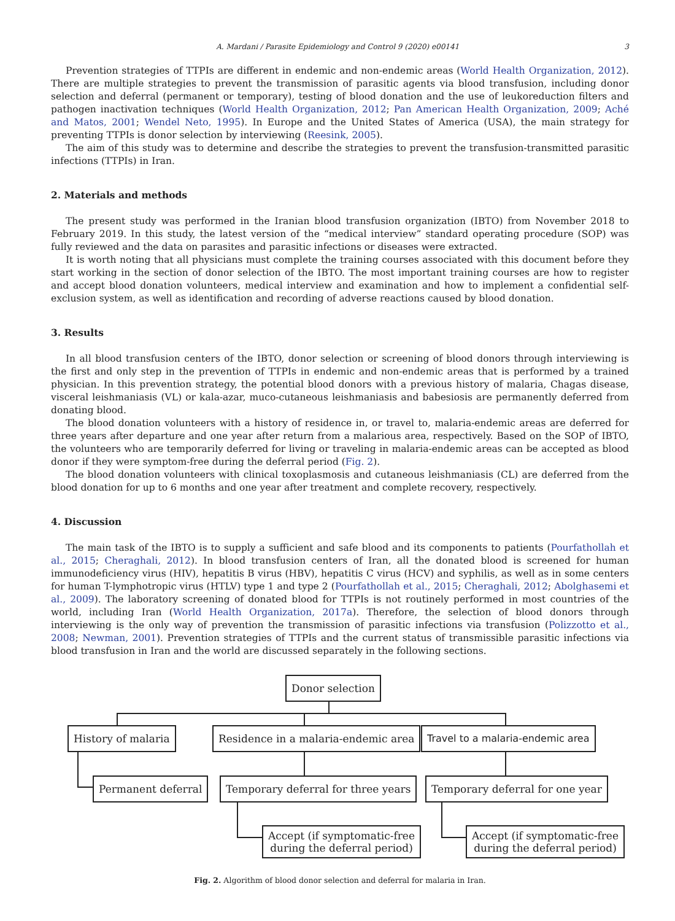A. Mardani / Parasite Epidemiology and Control 9 (2020) e00141 3
Prevention strategies of TTPIs are different in endemic and non-endemic areas (World Health Organization, 2012). There are multiple strategies to prevent the transmission of parasitic agents via blood transfusion, including donor selection and deferral (permanent or temporary), testing of blood donation and the use of leukoreduction filters and pathogen inactivation techniques (World Health Organization, 2012; Pan American Health Organization, 2009; Aché and Matos, 2001; Wendel Neto, 1995). In Europe and the United States of America (USA), the main strategy for preventing TTPIs is donor selection by interviewing (Reesink, 2005).
The aim of this study was to determine and describe the strategies to prevent the transfusion-transmitted parasitic infections (TTPIs) in Iran.
2. Materials and methods
The present study was performed in the Iranian blood transfusion organization (IBTO) from November 2018 to February 2019. In this study, the latest version of the “medical interview” standard operating procedure (SOP) was fully reviewed and the data on parasites and parasitic infections or diseases were extracted.
It is worth noting that all physicians must complete the training courses associated with this document before they start working in the section of donor selection of the IBTO. The most important training courses are how to register and accept blood donation volunteers, medical interview and examination and how to implement a confidential self-exclusion system, as well as identification and recording of adverse reactions caused by blood donation.
3. Results
In all blood transfusion centers of the IBTO, donor selection or screening of blood donors through interviewing is the first and only step in the prevention of TTPIs in endemic and non-endemic areas that is performed by a trained physician. In this prevention strategy, the potential blood donors with a previous history of malaria, Chagas disease, visceral leishmaniasis (VL) or kala-azar, muco-cutaneous leishmaniasis and babesiosis are permanently deferred from donating blood.
The blood donation volunteers with a history of residence in, or travel to, malaria-endemic areas are deferred for three years after departure and one year after return from a malarious area, respectively. Based on the SOP of IBTO, the volunteers who are temporarily deferred for living or traveling in malaria-endemic areas can be accepted as blood donor if they were symptom-free during the deferral period (Fig. 2).
The blood donation volunteers with clinical toxoplasmosis and cutaneous leishmaniasis (CL) are deferred from the blood donation for up to 6 months and one year after treatment and complete recovery, respectively.
4. Discussion
The main task of the IBTO is to supply a sufficient and safe blood and its components to patients (Pourfathollah et al., 2015; Cheraghali, 2012). In blood transfusion centers of Iran, all the donated blood is screened for human immunodeficiency virus (HIV), hepatitis B virus (HBV), hepatitis C virus (HCV) and syphilis, as well as in some centers for human T-lymphotropic virus (HTLV) type 1 and type 2 (Pourfathollah et al., 2015; Cheraghali, 2012; Abolghasemi et al., 2009). The laboratory screening of donated blood for TTPIs is not routinely performed in most countries of the world, including Iran (World Health Organization, 2017a). Therefore, the selection of blood donors through interviewing is the only way of prevention the transmission of parasitic infections via transfusion (Polizzotto et al., 2008; Newman, 2001). Prevention strategies of TTPIs and the current status of transmissible parasitic infections via blood transfusion in Iran and the world are discussed separately in the following sections.
Donor selection
History of malaria
Residence in a malaria-endemic area
Travel to a malaria-endemic area
Permanent deferral
Temporary deferral for three years
Temporary deferral for one year
Accept (if symptomatic-free
during the deferral period)
Accept (if symptomatic-free
during the deferral period)
Fig. 2. Algorithm of blood donor selection and deferral for malaria in Iran.